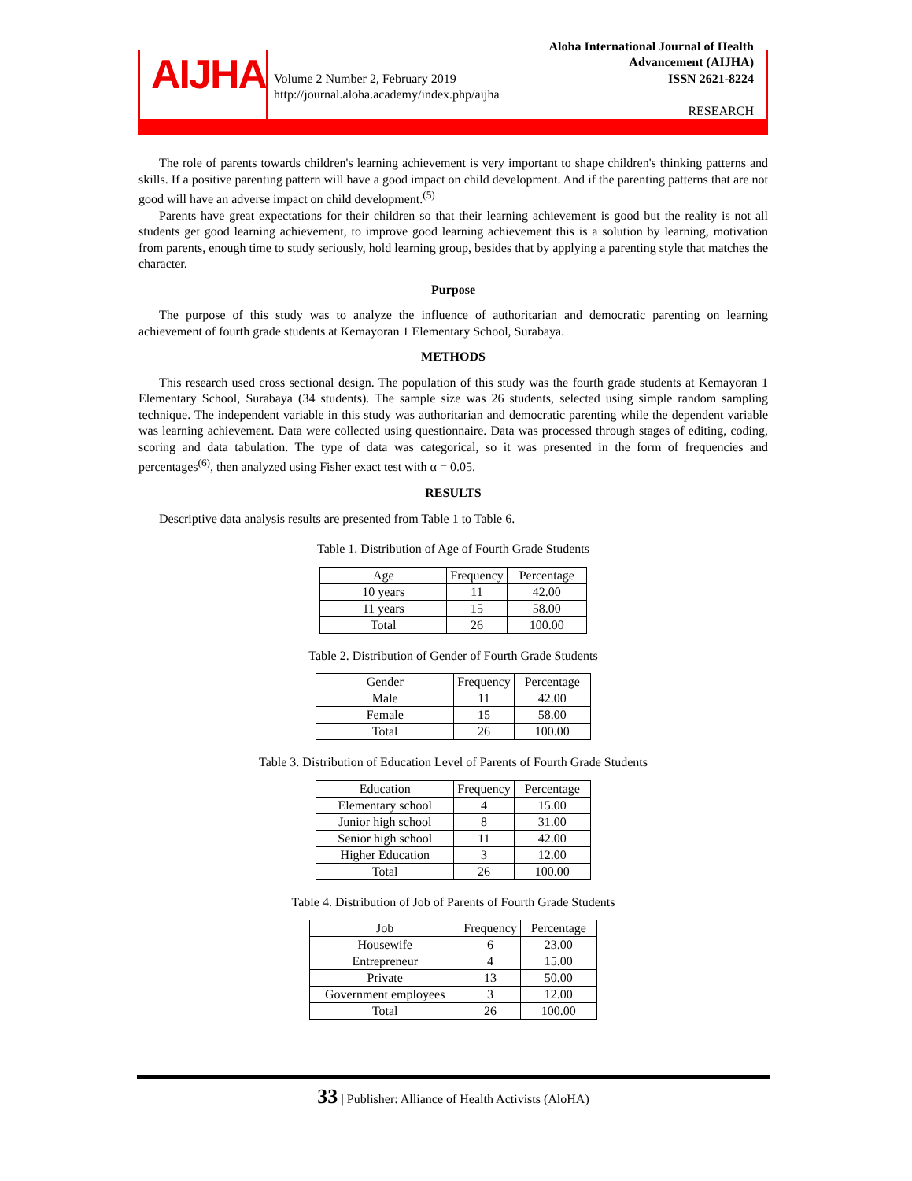AIJHA
Volume 2 Number 2, February 2019
http://journal.aloha.academy/index.php/aijha
Aloha International Journal of Health Advancement (AIJHA)
ISSN 2621-8224
RESEARCH
The role of parents towards children's learning achievement is very important to shape children's thinking patterns and skills. If a positive parenting pattern will have a good impact on child development. And if the parenting patterns that are not good will have an adverse impact on child development.<sup>(5)</sup>
Parents have great expectations for their children so that their learning achievement is good but the reality is not all students get good learning achievement, to improve good learning achievement this is a solution by learning, motivation from parents, enough time to study seriously, hold learning group, besides that by applying a parenting style that matches the character.
Purpose
The purpose of this study was to analyze the influence of authoritarian and democratic parenting on learning achievement of fourth grade students at Kemayoran 1 Elementary School, Surabaya.
METHODS
This research used cross sectional design. The population of this study was the fourth grade students at Kemayoran 1 Elementary School, Surabaya (34 students). The sample size was 26 students, selected using simple random sampling technique. The independent variable in this study was authoritarian and democratic parenting while the dependent variable was learning achievement. Data were collected using questionnaire. Data was processed through stages of editing, coding, scoring and data tabulation. The type of data was categorical, so it was presented in the form of frequencies and percentages<sup>(6)</sup>, then analyzed using Fisher exact test with α = 0.05.
RESULTS
Descriptive data analysis results are presented from Table 1 to Table 6.
Table 1. Distribution of Age of Fourth Grade Students
| Age | Frequency | Percentage |
| --- | --- | --- |
| 10 years | 11 | 42.00 |
| 11 years | 15 | 58.00 |
| Total | 26 | 100.00 |
Table 2. Distribution of Gender of Fourth Grade Students
| Gender | Frequency | Percentage |
| --- | --- | --- |
| Male | 11 | 42.00 |
| Female | 15 | 58.00 |
| Total | 26 | 100.00 |
Table 3. Distribution of Education Level of Parents of Fourth Grade Students
| Education | Frequency | Percentage |
| --- | --- | --- |
| Elementary school | 4 | 15.00 |
| Junior high school | 8 | 31.00 |
| Senior high school | 11 | 42.00 |
| Higher Education | 3 | 12.00 |
| Total | 26 | 100.00 |
Table 4. Distribution of Job of Parents of Fourth Grade Students
| Job | Frequency | Percentage |
| --- | --- | --- |
| Housewife | 6 | 23.00 |
| Entrepreneur | 4 | 15.00 |
| Private | 13 | 50.00 |
| Government employees | 3 | 12.00 |
| Total | 26 | 100.00 |
33 | Publisher: Alliance of Health Activists (AloHA)